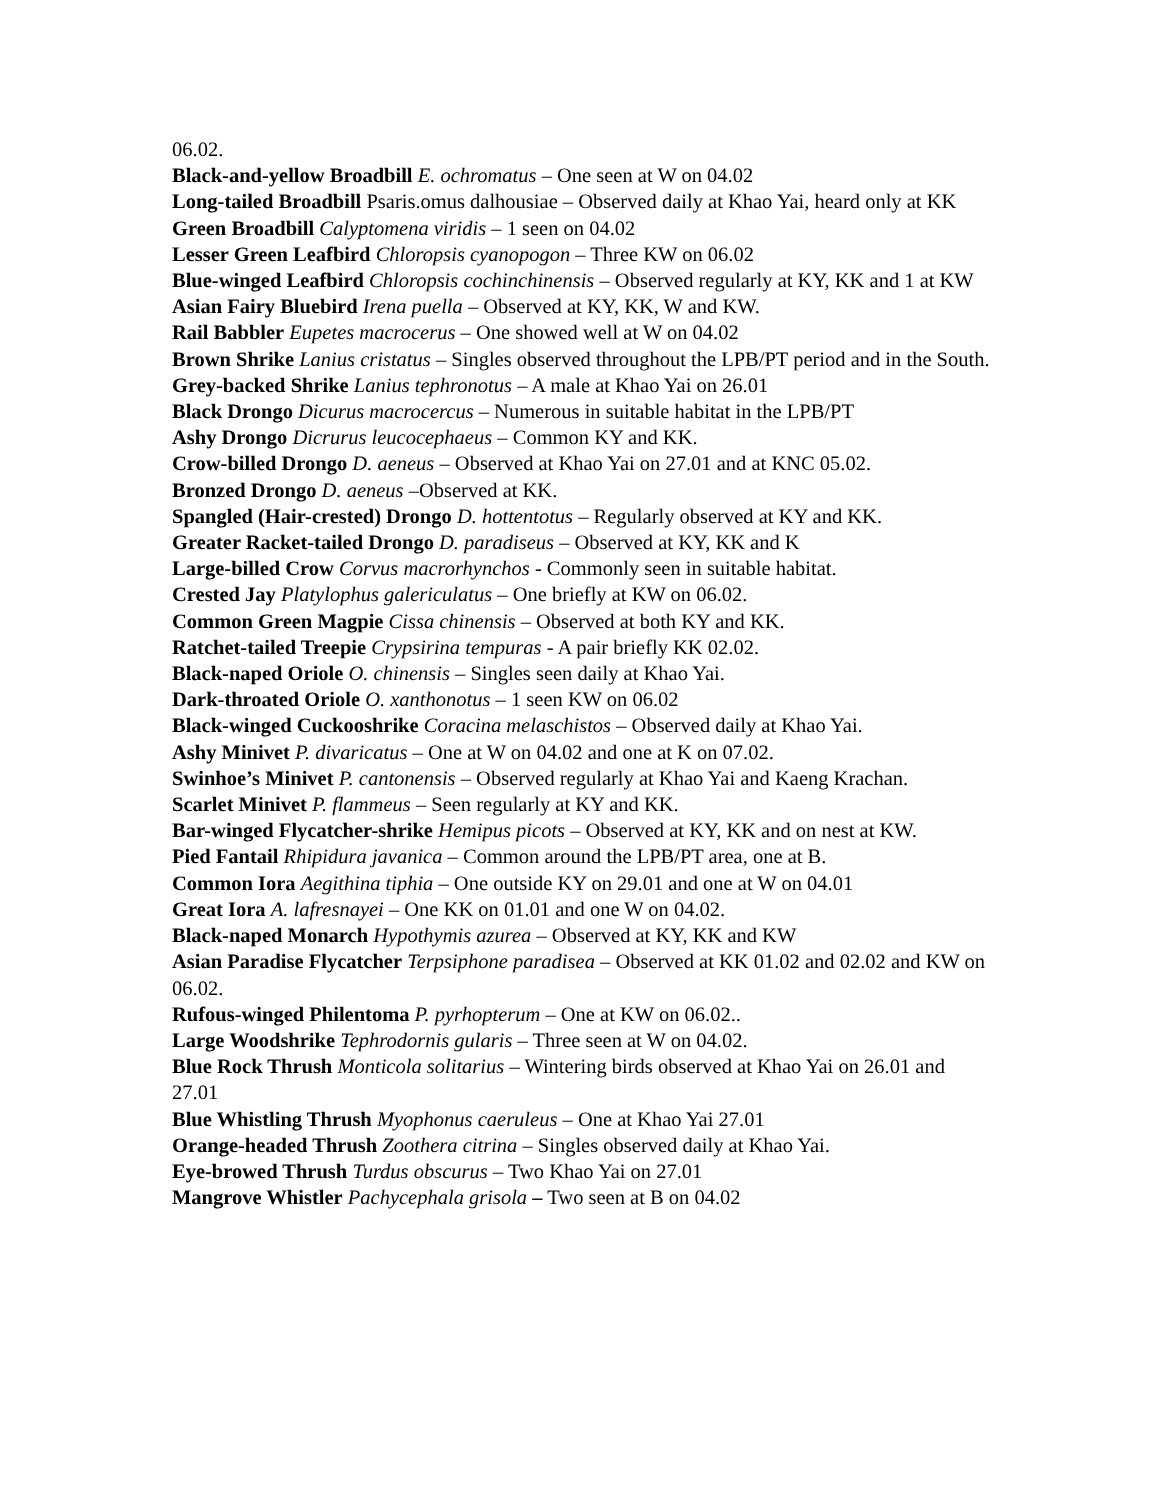06.02.
Black-and-yellow Broadbill E. ochromatus – One seen at W on 04.02
Long-tailed Broadbill Psaris.omus dalhousiae – Observed daily at Khao Yai, heard only at KK
Green Broadbill Calyptomena viridis – 1 seen on 04.02
Lesser Green Leafbird Chloropsis cyanopogon – Three KW on 06.02
Blue-winged Leafbird Chloropsis cochinchinensis – Observed regularly at KY, KK and 1 at KW
Asian Fairy Bluebird Irena puella – Observed at KY, KK, W and KW.
Rail Babbler Eupetes macrocerus – One showed well at W on 04.02
Brown Shrike Lanius cristatus – Singles observed throughout the LPB/PT period and in the South.
Grey-backed Shrike Lanius tephronotus – A male at Khao Yai on 26.01
Black Drongo Dicurus macrocercus – Numerous in suitable habitat in the LPB/PT
Ashy Drongo Dicrurus leucocephaeus – Common KY and KK.
Crow-billed Drongo D. aeneus – Observed at Khao Yai on 27.01 and at KNC 05.02.
Bronzed Drongo D. aeneus –Observed at KK.
Spangled (Hair-crested) Drongo D. hottentotus – Regularly observed at KY and KK.
Greater Racket-tailed Drongo D. paradiseus – Observed at KY, KK and K
Large-billed Crow Corvus macrorhynchos - Commonly seen in suitable habitat.
Crested Jay Platylophus galericulatus – One briefly at KW on 06.02.
Common Green Magpie Cissa chinensis – Observed at both KY and KK.
Ratchet-tailed Treepie Crypsirina tempuras - A pair briefly KK 02.02.
Black-naped Oriole O. chinensis – Singles seen daily at Khao Yai.
Dark-throated Oriole O. xanthonotus – 1 seen KW on 06.02
Black-winged Cuckooshrike Coracina melaschistos – Observed daily at Khao Yai.
Ashy Minivet P. divaricatus – One at W on 04.02 and one at K on 07.02.
Swinhoe’s Minivet P. cantonensis – Observed regularly at Khao Yai and Kaeng Krachan.
Scarlet Minivet P. flammeus – Seen regularly at KY and KK.
Bar-winged Flycatcher-shrike Hemipus picots – Observed at KY, KK and on nest at KW.
Pied Fantail Rhipidura javanica – Common around the LPB/PT area, one at B.
Common Iora Aegithina tiphia – One outside KY on 29.01 and one at W on 04.01
Great Iora A. lafresnayei – One KK on 01.01 and one W on 04.02.
Black-naped Monarch Hypothymis azurea – Observed at KY, KK and KW
Asian Paradise Flycatcher Terpsiphone paradisea – Observed at KK 01.02 and 02.02 and KW on 06.02.
Rufous-winged Philentoma P. pyrhopterum – One at KW on 06.02..
Large Woodshrike Tephrodornis gularis – Three seen at W on 04.02.
Blue Rock Thrush Monticola solitarius – Wintering birds observed at Khao Yai on 26.01 and 27.01
Blue Whistling Thrush Myophonus caeruleus – One at Khao Yai 27.01
Orange-headed Thrush Zoothera citrina – Singles observed daily at Khao Yai.
Eye-browed Thrush Turdus obscurus – Two Khao Yai on 27.01
Mangrove Whistler Pachycephala grisola – Two seen at B on 04.02